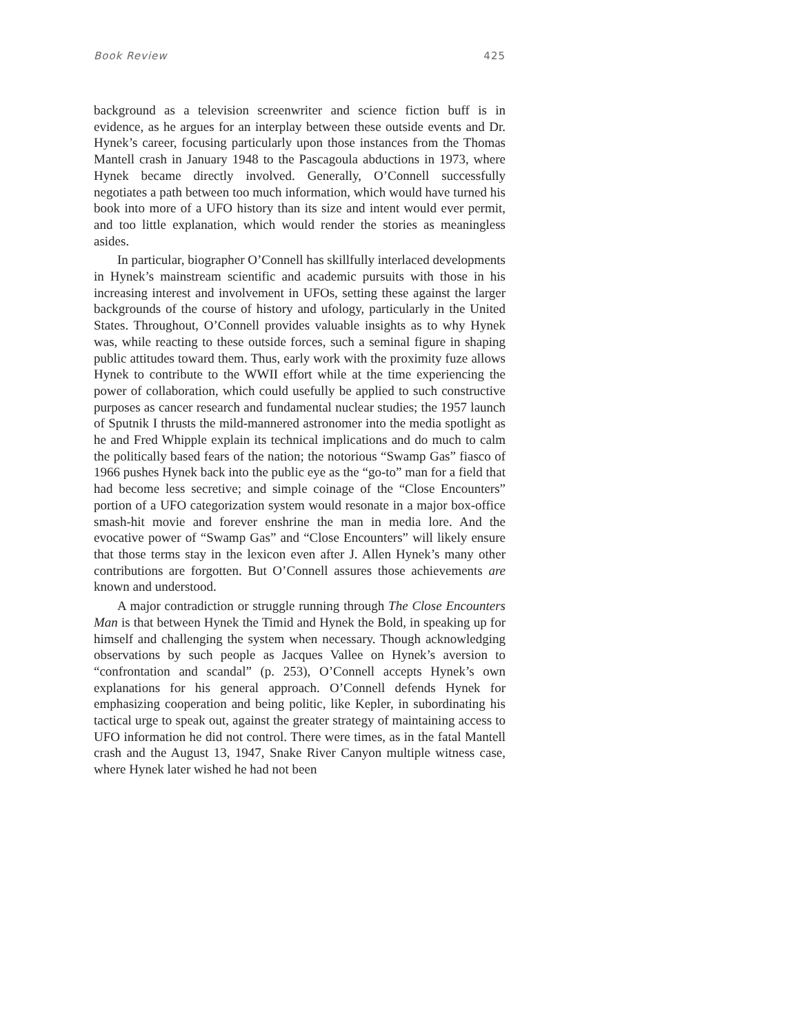Book Review 425
background as a television screenwriter and science fiction buff is in evidence, as he argues for an interplay between these outside events and Dr. Hynek’s career, focusing particularly upon those instances from the Thomas Mantell crash in January 1948 to the Pascagoula abductions in 1973, where Hynek became directly involved. Generally, O’Connell successfully negotiates a path between too much information, which would have turned his book into more of a UFO history than its size and intent would ever permit, and too little explanation, which would render the stories as meaningless asides.
In particular, biographer O’Connell has skillfully interlaced developments in Hynek’s mainstream scientific and academic pursuits with those in his increasing interest and involvement in UFOs, setting these against the larger backgrounds of the course of history and ufology, particularly in the United States. Throughout, O’Connell provides valuable insights as to why Hynek was, while reacting to these outside forces, such a seminal figure in shaping public attitudes toward them. Thus, early work with the proximity fuze allows Hynek to contribute to the WWII effort while at the time experiencing the power of collaboration, which could usefully be applied to such constructive purposes as cancer research and fundamental nuclear studies; the 1957 launch of Sputnik I thrusts the mild-mannered astronomer into the media spotlight as he and Fred Whipple explain its technical implications and do much to calm the politically based fears of the nation; the notorious “Swamp Gas” fiasco of 1966 pushes Hynek back into the public eye as the “go-to” man for a field that had become less secretive; and simple coinage of the “Close Encounters” portion of a UFO categorization system would resonate in a major box-office smash-hit movie and forever enshrine the man in media lore. And the evocative power of “Swamp Gas” and “Close Encounters” will likely ensure that those terms stay in the lexicon even after J. Allen Hynek’s many other contributions are forgotten. But O’Connell assures those achievements are known and understood.
A major contradiction or struggle running through The Close Encounters Man is that between Hynek the Timid and Hynek the Bold, in speaking up for himself and challenging the system when necessary. Though acknowledging observations by such people as Jacques Vallee on Hynek’s aversion to “confrontation and scandal” (p. 253), O’Connell accepts Hynek’s own explanations for his general approach. O’Connell defends Hynek for emphasizing cooperation and being politic, like Kepler, in subordinating his tactical urge to speak out, against the greater strategy of maintaining access to UFO information he did not control. There were times, as in the fatal Mantell crash and the August 13, 1947, Snake River Canyon multiple witness case, where Hynek later wished he had not been